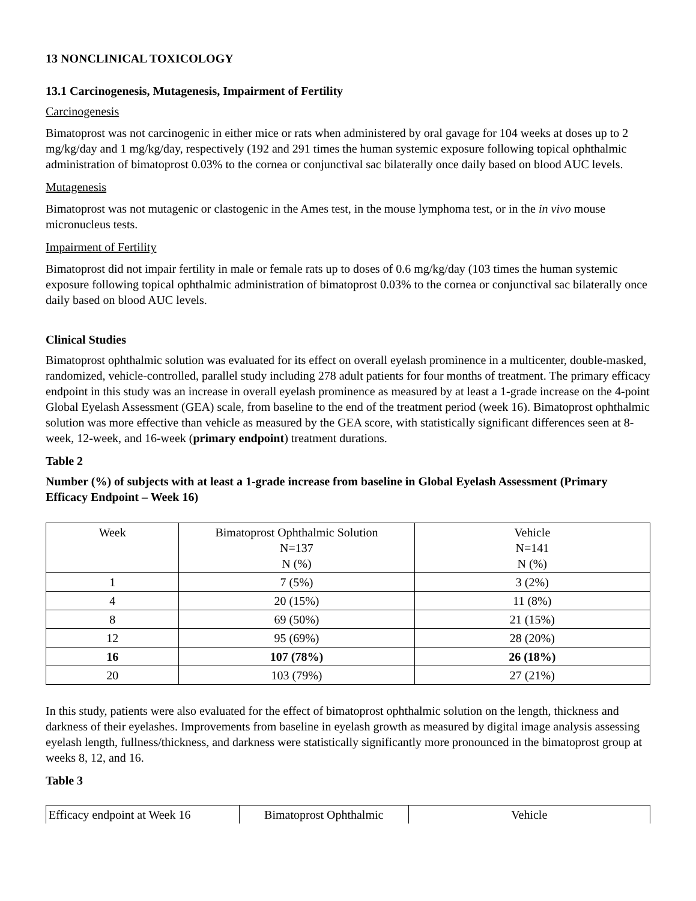13 NONCLINICAL TOXICOLOGY
13.1 Carcinogenesis, Mutagenesis, Impairment of Fertility
Carcinogenesis
Bimatoprost was not carcinogenic in either mice or rats when administered by oral gavage for 104 weeks at doses up to 2 mg/kg/day and 1 mg/kg/day, respectively (192 and 291 times the human systemic exposure following topical ophthalmic administration of bimatoprost 0.03% to the cornea or conjunctival sac bilaterally once daily based on blood AUC levels.
Mutagenesis
Bimatoprost was not mutagenic or clastogenic in the Ames test, in the mouse lymphoma test, or in the in vivo mouse micronucleus tests.
Impairment of Fertility
Bimatoprost did not impair fertility in male or female rats up to doses of 0.6 mg/kg/day (103 times the human systemic exposure following topical ophthalmic administration of bimatoprost 0.03% to the cornea or conjunctival sac bilaterally once daily based on blood AUC levels.
Clinical Studies
Bimatoprost ophthalmic solution was evaluated for its effect on overall eyelash prominence in a multicenter, double-masked, randomized, vehicle-controlled, parallel study including 278 adult patients for four months of treatment. The primary efficacy endpoint in this study was an increase in overall eyelash prominence as measured by at least a 1-grade increase on the 4-point Global Eyelash Assessment (GEA) scale, from baseline to the end of the treatment period (week 16). Bimatoprost ophthalmic solution was more effective than vehicle as measured by the GEA score, with statistically significant differences seen at 8-week, 12-week, and 16-week (primary endpoint) treatment durations.
Table 2
Number (%) of subjects with at least a 1-grade increase from baseline in Global Eyelash Assessment (Primary Efficacy Endpoint – Week 16)
| Week | Bimatoprost Ophthalmic Solution N=137 N (%) | Vehicle N=141 N (%) |
| --- | --- | --- |
| 1 | 7 (5%) | 3 (2%) |
| 4 | 20 (15%) | 11 (8%) |
| 8 | 69 (50%) | 21 (15%) |
| 12 | 95 (69%) | 28 (20%) |
| 16 | 107 (78%) | 26 (18%) |
| 20 | 103 (79%) | 27 (21%) |
In this study, patients were also evaluated for the effect of bimatoprost ophthalmic solution on the length, thickness and darkness of their eyelashes. Improvements from baseline in eyelash growth as measured by digital image analysis assessing eyelash length, fullness/thickness, and darkness were statistically significantly more pronounced in the bimatoprost group at weeks 8, 12, and 16.
Table 3
| Efficacy endpoint at Week 16 | Bimatoprost Ophthalmic | Vehicle |